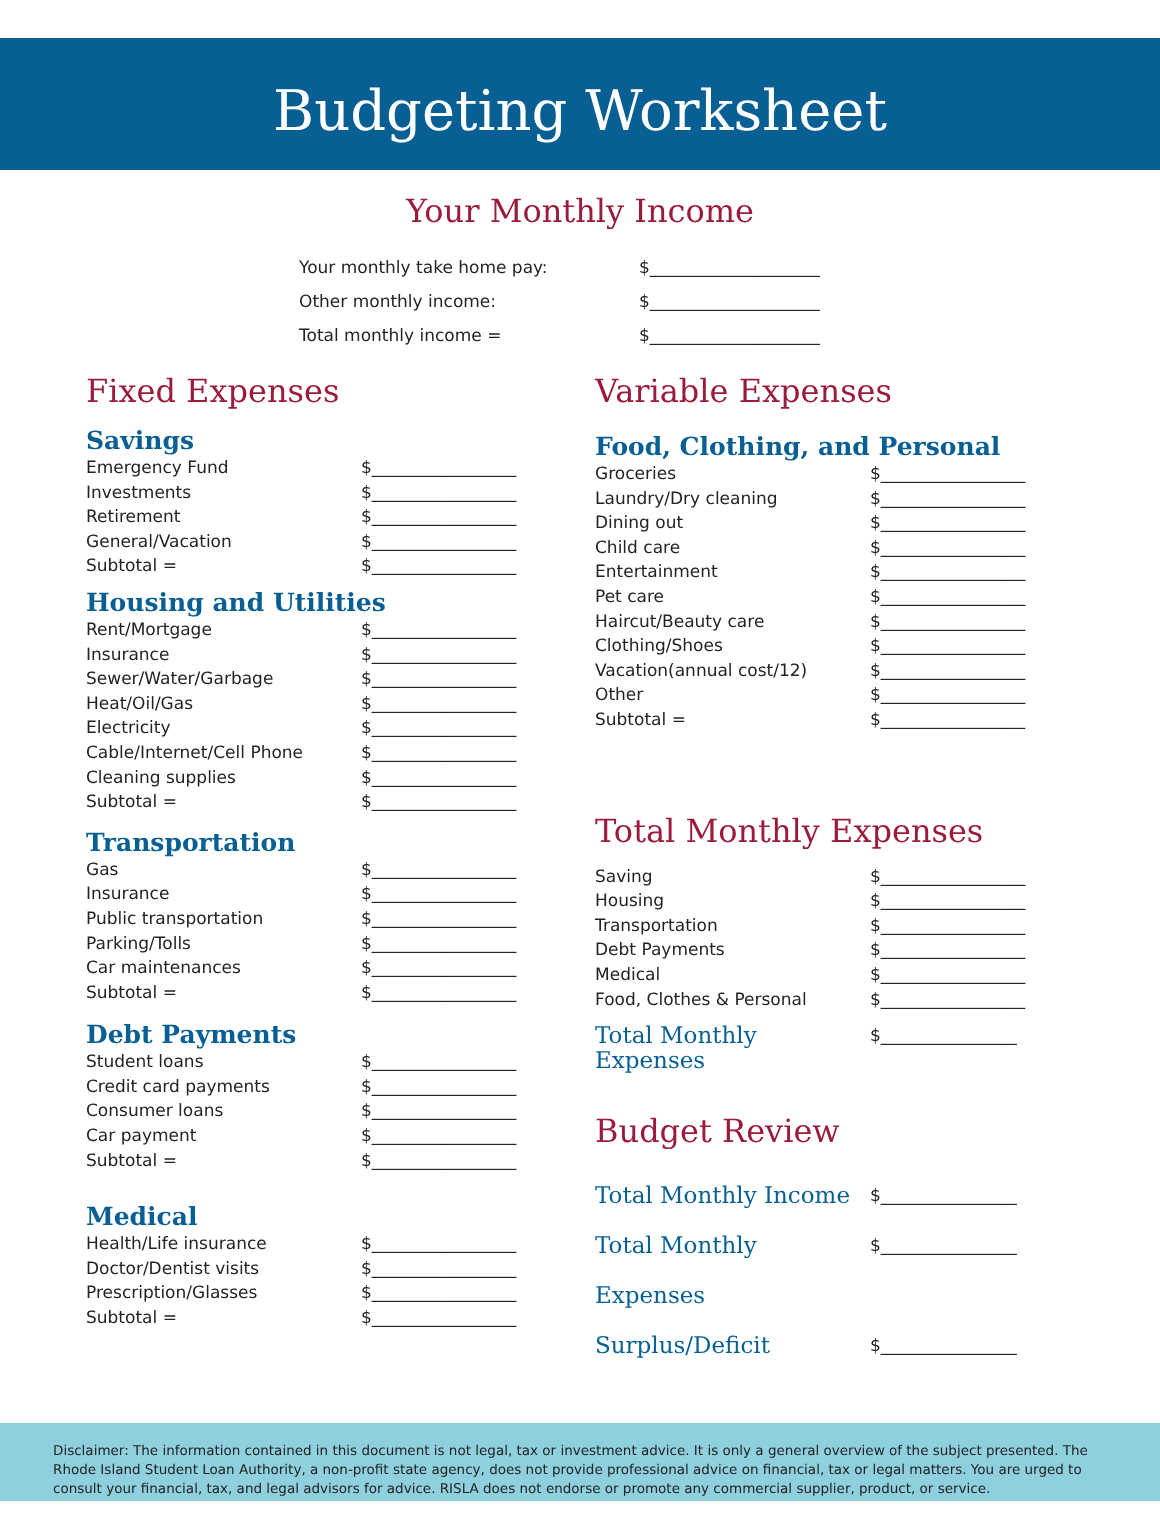Budgeting Worksheet
Your Monthly Income
Your monthly take home pay: $____________________
Other monthly income: $____________________
Total monthly income = $____________________
Fixed Expenses
Savings
Emergency Fund $_________________
Investments $_________________
Retirement $_________________
General/Vacation $_________________
Subtotal = $_________________
Housing and Utilities
Rent/Mortgage $_________________
Insurance $_________________
Sewer/Water/Garbage $_________________
Heat/Oil/Gas $_________________
Electricity $_________________
Cable/Internet/Cell Phone $_________________
Cleaning supplies $_________________
Subtotal = $_________________
Transportation
Gas $_________________
Insurance $_________________
Public transportation $_________________
Parking/Tolls $_________________
Car maintenances $_________________
Subtotal = $_________________
Debt Payments
Student loans $_________________
Credit card payments $_________________
Consumer loans $_________________
Car payment $_________________
Subtotal = $_________________
Medical
Health/Life insurance $_________________
Doctor/Dentist visits $_________________
Prescription/Glasses $_________________
Subtotal = $_________________
Variable Expenses
Food, Clothing, and Personal
Groceries $_________________
Laundry/Dry cleaning $_________________
Dining out $_________________
Child care $_________________
Entertainment $_________________
Pet care $_________________
Haircut/Beauty care $_________________
Clothing/Shoes $_________________
Vacation(annual cost/12) $_________________
Other $_________________
Subtotal = $_________________
Total Monthly Expenses
Saving $_________________
Housing $_________________
Transportation $_________________
Debt Payments $_________________
Medical $_________________
Food, Clothes & Personal $_________________
Total Monthly Expenses $________________
Budget Review
Total Monthly Income $________________
Total Monthly Expenses $________________
Surplus/Deficit $________________
Disclaimer: The information contained in this document is not legal, tax or investment advice. It is only a general overview of the subject presented. The Rhode Island Student Loan Authority, a non-profit state agency, does not provide professional advice on financial, tax or legal matters. You are urged to consult your financial, tax, and legal advisors for advice. RISLA does not endorse or promote any commercial supplier, product, or service.